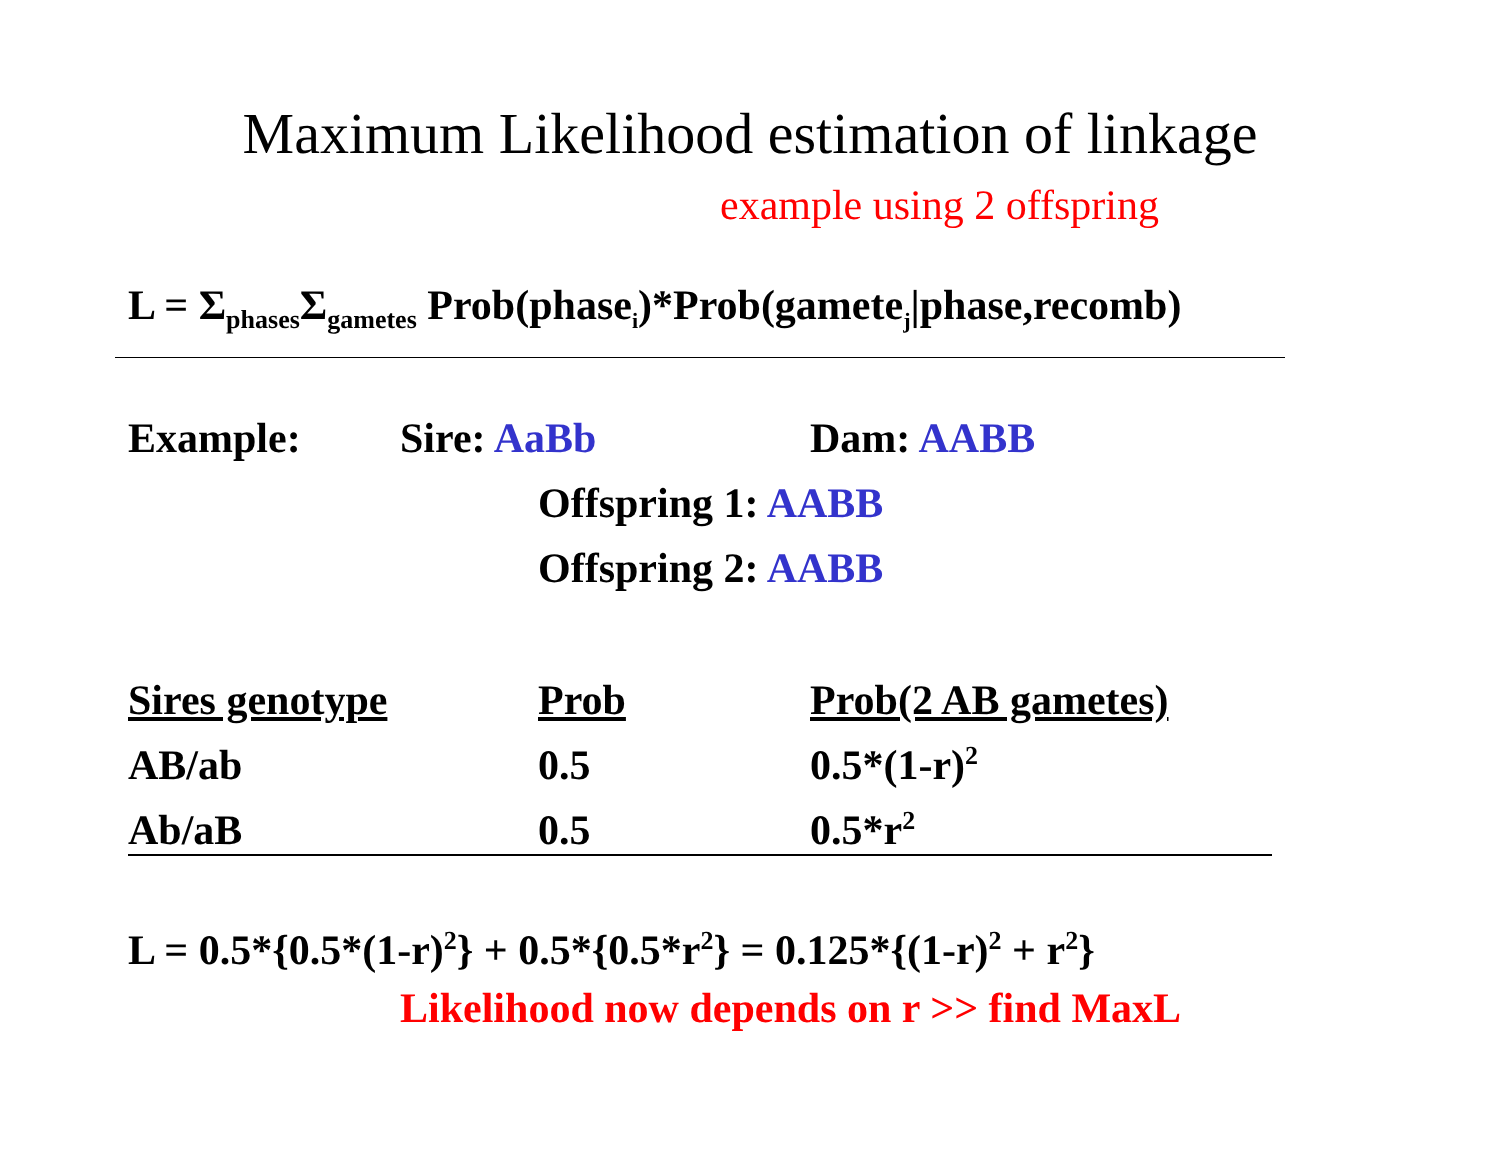Maximum Likelihood estimation of linkage
example using 2 offspring
L = Σ<sub>phases</sub>Σ<sub>gametes</sub> Prob(phase<sub>i</sub>)*Prob(gamete<sub>j</sub>|phase,recomb)
Example: Sire: AaBb Dam: AABB
Offspring 1: AABB
Offspring 2: AABB
| Sires genotype | Prob | Prob(2 AB gametes) |
| AB/ab | 0.5 | 0.5*(1-r)<sup>2</sup> |
| Ab/aB | 0.5 | 0.5*r<sup>2</sup> |
L = 0.5*{0.5*(1-r)<sup>2</sup>} + 0.5*{0.5*r<sup>2</sup>} = 0.125*{(1-r)<sup>2</sup> + r<sup>2</sup>}
Likelihood now depends on r >> find MaxL